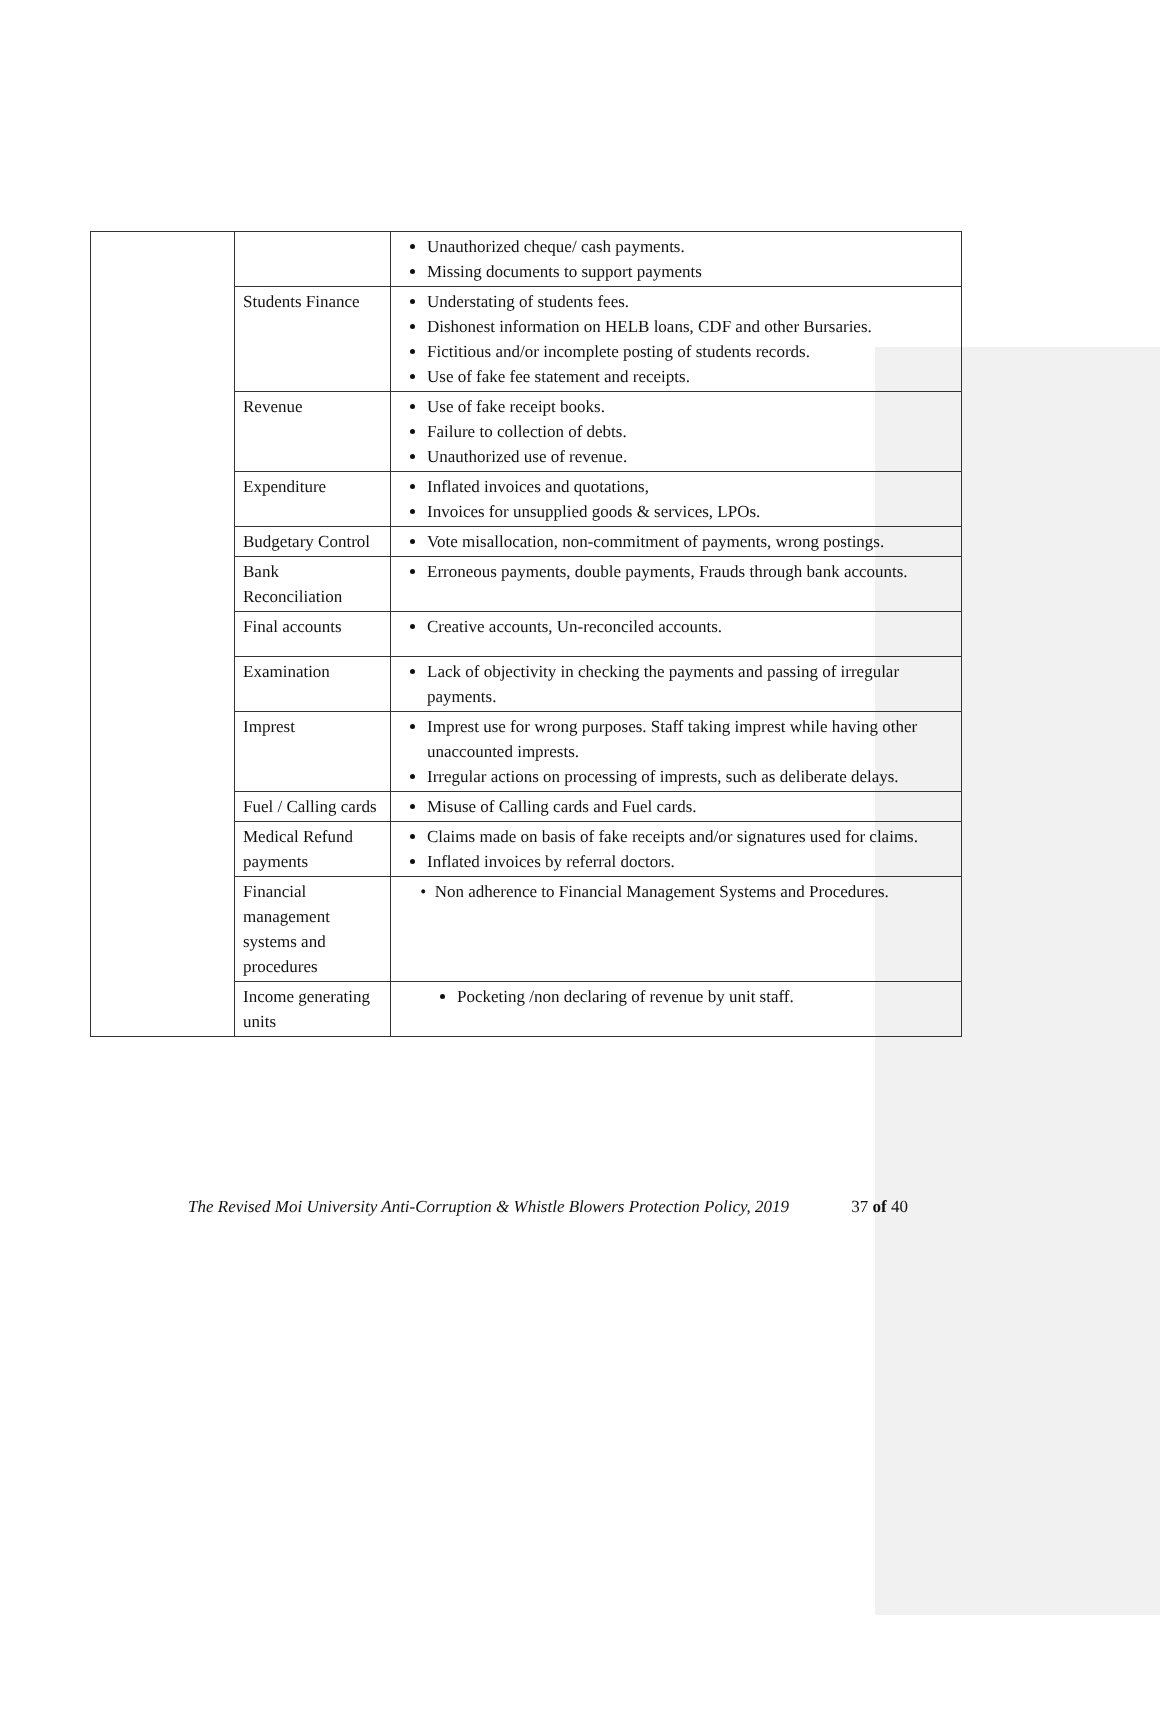| | | Unauthorized cheque/ cash payments. Missing documents to support payments |
| | Students Finance | Understating of students fees. Dishonest information on HELB loans, CDF and other Bursaries. Fictitious and/or incomplete posting of students records. Use of fake fee statement and receipts. |
| | Revenue | Use of fake receipt books. Failure to collection of debts. Unauthorized use of revenue. |
| | Expenditure | Inflated invoices and quotations, Invoices for unsupplied goods & services, LPOs. |
| | Budgetary Control | Vote misallocation, non-commitment of payments, wrong postings. |
| | Bank Reconciliation | Erroneous payments, double payments, Frauds through bank accounts. |
| | Final accounts | Creative accounts, Un-reconciled accounts. |
| | Examination | Lack of objectivity in checking the payments and passing of irregular payments. |
| | Imprest | Imprest use for wrong purposes. Staff taking imprest while having other unaccounted imprests. Irregular actions on processing of imprests, such as deliberate delays. |
| | Fuel / Calling cards | Misuse of Calling cards and Fuel cards. |
| | Medical Refund payments | Claims made on basis of fake receipts and/or signatures used for claims. Inflated invoices by referral doctors. |
| | Financial management systems and procedures | • Non adherence to Financial Management Systems and Procedures. |
| | Income generating units | Pocketing /non declaring of revenue by unit staff. |
The Revised Moi University Anti-Corruption & Whistle Blowers Protection Policy, 2019 37 of 40